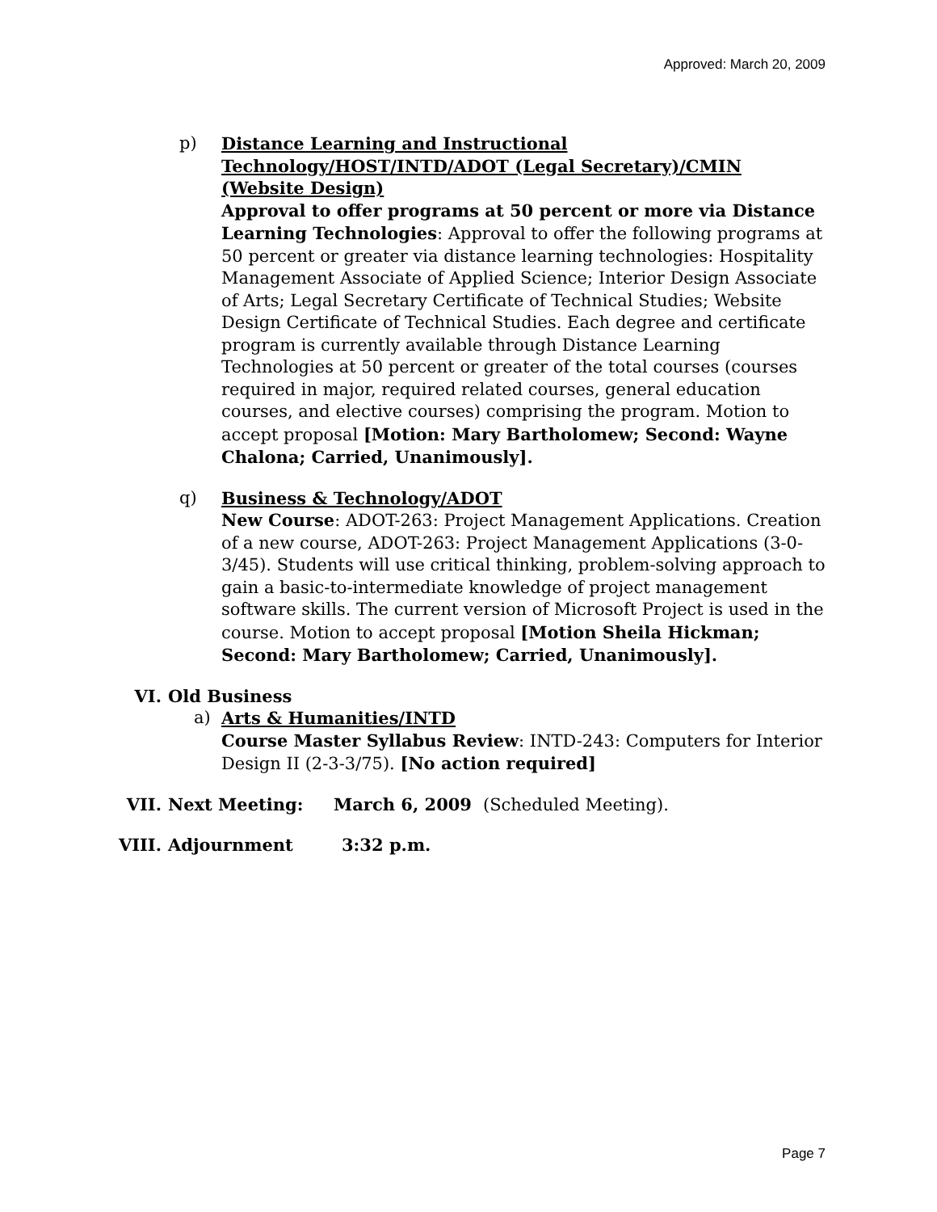Approved: March 20, 2009
p) Distance Learning and Instructional Technology/HOST/INTD/ADOT (Legal Secretary)/CMIN (Website Design)
Approval to offer programs at 50 percent or more via Distance Learning Technologies: Approval to offer the following programs at 50 percent or greater via distance learning technologies: Hospitality Management Associate of Applied Science; Interior Design Associate of Arts; Legal Secretary Certificate of Technical Studies; Website Design Certificate of Technical Studies. Each degree and certificate program is currently available through Distance Learning Technologies at 50 percent or greater of the total courses (courses required in major, required related courses, general education courses, and elective courses) comprising the program. Motion to accept proposal [Motion: Mary Bartholomew; Second: Wayne Chalona; Carried, Unanimously].
q) Business & Technology/ADOT
New Course: ADOT-263: Project Management Applications. Creation of a new course, ADOT-263: Project Management Applications (3-0-3/45). Students will use critical thinking, problem-solving approach to gain a basic-to-intermediate knowledge of project management software skills. The current version of Microsoft Project is used in the course. Motion to accept proposal [Motion Sheila Hickman; Second: Mary Bartholomew; Carried, Unanimously].
VI. Old Business
a) Arts & Humanities/INTD
Course Master Syllabus Review: INTD-243: Computers for Interior Design II (2-3-3/75). [No action required]
VII. Next Meeting: March 6, 2009 (Scheduled Meeting).
VIII. Adjournment 3:32 p.m.
Page 7